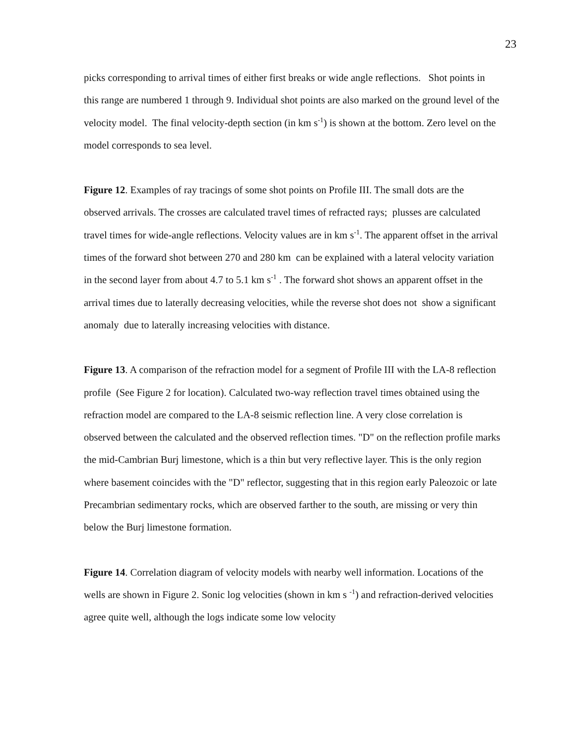23
picks corresponding to arrival times of either first breaks or wide angle reflections. Shot points in this range are numbered 1 through 9. Individual shot points are also marked on the ground level of the velocity model. The final velocity-depth section (in km s<sup>-1</sup>) is shown at the bottom. Zero level on the model corresponds to sea level.
Figure 12. Examples of ray tracings of some shot points on Profile III. The small dots are the observed arrivals. The crosses are calculated travel times of refracted rays; plusses are calculated travel times for wide-angle reflections. Velocity values are in km s<sup>-1</sup>. The apparent offset in the arrival times of the forward shot between 270 and 280 km can be explained with a lateral velocity variation in the second layer from about 4.7 to 5.1 km s<sup>-1</sup> . The forward shot shows an apparent offset in the arrival times due to laterally decreasing velocities, while the reverse shot does not show a significant anomaly due to laterally increasing velocities with distance.
Figure 13. A comparison of the refraction model for a segment of Profile III with the LA-8 reflection profile (See Figure 2 for location). Calculated two-way reflection travel times obtained using the refraction model are compared to the LA-8 seismic reflection line. A very close correlation is observed between the calculated and the observed reflection times. "D" on the reflection profile marks the mid-Cambrian Burj limestone, which is a thin but very reflective layer. This is the only region where basement coincides with the "D" reflector, suggesting that in this region early Paleozoic or late Precambrian sedimentary rocks, which are observed farther to the south, are missing or very thin below the Burj limestone formation.
Figure 14. Correlation diagram of velocity models with nearby well information. Locations of the wells are shown in Figure 2. Sonic log velocities (shown in km s <sup>-1</sup>) and refraction-derived velocities agree quite well, although the logs indicate some low velocity